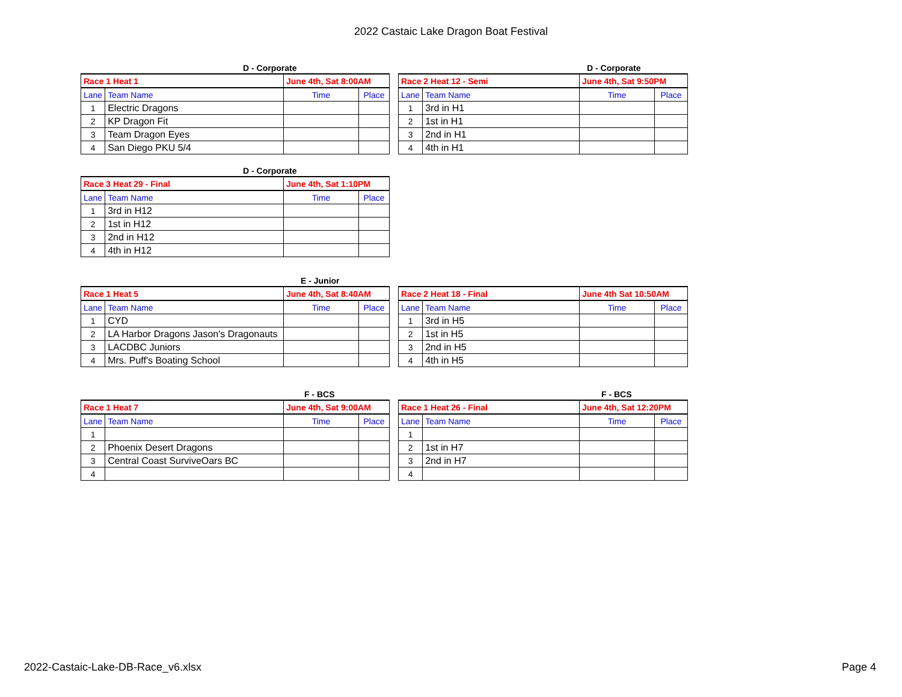2022 Castaic Lake Dragon Boat Festival
D - Corporate
| Race 1 Heat 1 | | June 4th, Sat 8:00AM | |
| Lane | Team Name | Time | Place |
| 1 | Electric Dragons | | |
| 2 | KP Dragon Fit | | |
| 3 | Team Dragon Eyes | | |
| 4 | San Diego PKU 5/4 | | |
D - Corporate
| Race 2 Heat 12 - Semi | | June 4th, Sat 9:50PM | |
| Lane | Team Name | Time | Place |
| 1 | 3rd in H1 | | |
| 2 | 1st in H1 | | |
| 3 | 2nd in H1 | | |
| 4 | 4th in H1 | | |
D - Corporate
| Race 3 Heat 29 - Final | | June 4th, Sat 1:10PM | |
| Lane | Team Name | Time | Place |
| 1 | 3rd in H12 | | |
| 2 | 1st in H12 | | |
| 3 | 2nd in H12 | | |
| 4 | 4th in H12 | | |
E - Junior
| Race 1 Heat 5 | | June 4th, Sat 8:40AM | |
| Lane | Team Name | Time | Place |
| 1 | CYD | | |
| 2 | LA Harbor Dragons Jason's Dragonauts | | |
| 3 | LACDBC Juniors | | |
| 4 | Mrs. Puff's Boating School | | |
| Race 2 Heat 18 - Final | | June 4th Sat 10:50AM | |
| Lane | Team Name | Time | Place |
| 1 | 3rd in H5 | | |
| 2 | 1st in H5 | | |
| 3 | 2nd in H5 | | |
| 4 | 4th in H5 | | |
F - BCS
| Race 1 Heat 7 | | June 4th, Sat 9:00AM | |
| Lane | Team Name | Time | Place |
| 1 | | | |
| 2 | Phoenix Desert Dragons | | |
| 3 | Central Coast SurviveOars BC | | |
| 4 | | | |
F - BCS
| Race 1 Heat 26 - Final | | June 4th, Sat 12:20PM | |
| Lane | Team Name | Time | Place |
| 1 | | | |
| 2 | 1st in H7 | | |
| 3 | 2nd in H7 | | |
| 4 | | | |
2022-Castaic-Lake-DB-Race_v6.xlsx Page 4